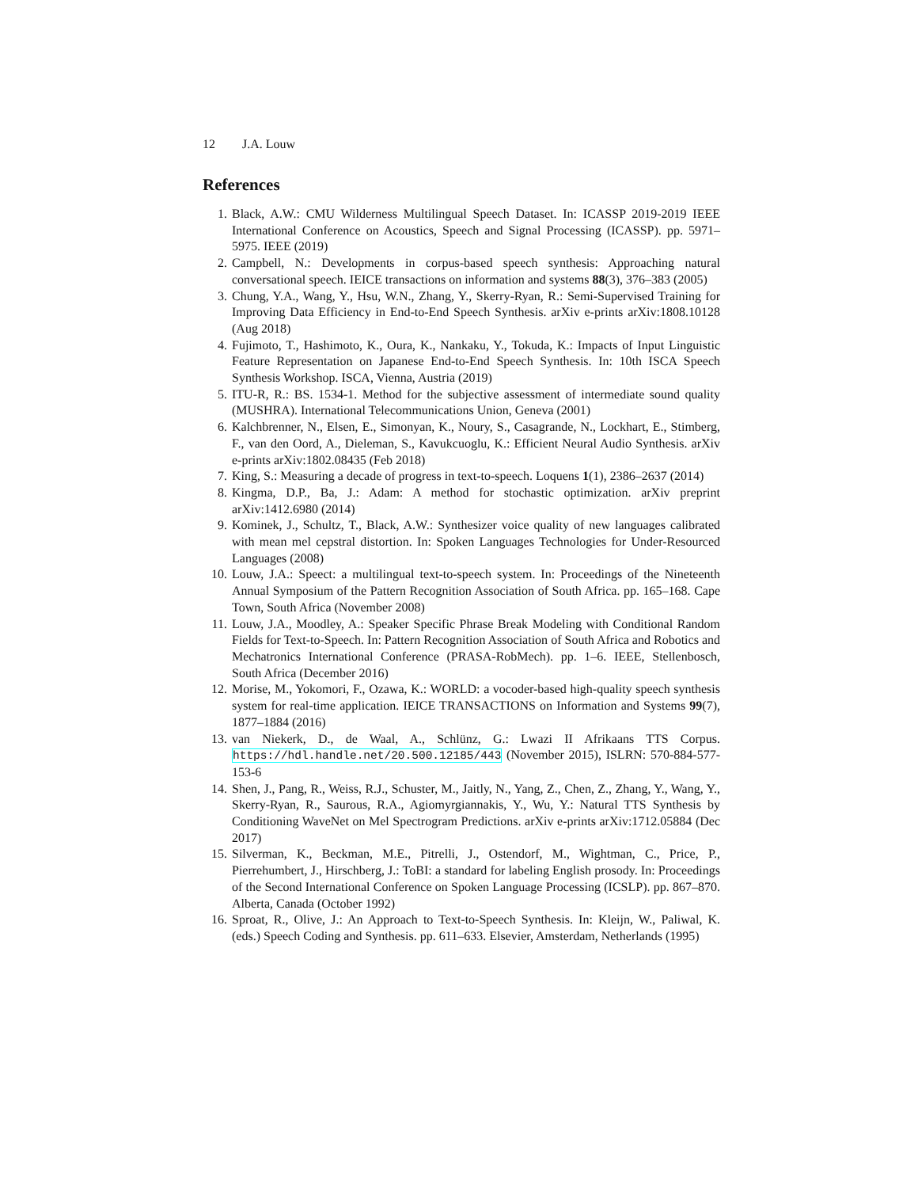12 J.A. Louw
References
1. Black, A.W.: CMU Wilderness Multilingual Speech Dataset. In: ICASSP 2019-2019 IEEE International Conference on Acoustics, Speech and Signal Processing (ICASSP). pp. 5971–5975. IEEE (2019)
2. Campbell, N.: Developments in corpus-based speech synthesis: Approaching natural conversational speech. IEICE transactions on information and systems 88(3), 376–383 (2005)
3. Chung, Y.A., Wang, Y., Hsu, W.N., Zhang, Y., Skerry-Ryan, R.: Semi-Supervised Training for Improving Data Efficiency in End-to-End Speech Synthesis. arXiv e-prints arXiv:1808.10128 (Aug 2018)
4. Fujimoto, T., Hashimoto, K., Oura, K., Nankaku, Y., Tokuda, K.: Impacts of Input Linguistic Feature Representation on Japanese End-to-End Speech Synthesis. In: 10th ISCA Speech Synthesis Workshop. ISCA, Vienna, Austria (2019)
5. ITU-R, R.: BS. 1534-1. Method for the subjective assessment of intermediate sound quality (MUSHRA). International Telecommunications Union, Geneva (2001)
6. Kalchbrenner, N., Elsen, E., Simonyan, K., Noury, S., Casagrande, N., Lockhart, E., Stimberg, F., van den Oord, A., Dieleman, S., Kavukcuoglu, K.: Efficient Neural Audio Synthesis. arXiv e-prints arXiv:1802.08435 (Feb 2018)
7. King, S.: Measuring a decade of progress in text-to-speech. Loquens 1(1), 2386–2637 (2014)
8. Kingma, D.P., Ba, J.: Adam: A method for stochastic optimization. arXiv preprint arXiv:1412.6980 (2014)
9. Kominek, J., Schultz, T., Black, A.W.: Synthesizer voice quality of new languages calibrated with mean mel cepstral distortion. In: Spoken Languages Technologies for Under-Resourced Languages (2008)
10. Louw, J.A.: Speect: a multilingual text-to-speech system. In: Proceedings of the Nineteenth Annual Symposium of the Pattern Recognition Association of South Africa. pp. 165–168. Cape Town, South Africa (November 2008)
11. Louw, J.A., Moodley, A.: Speaker Specific Phrase Break Modeling with Conditional Random Fields for Text-to-Speech. In: Pattern Recognition Association of South Africa and Robotics and Mechatronics International Conference (PRASA-RobMech). pp. 1–6. IEEE, Stellenbosch, South Africa (December 2016)
12. Morise, M., Yokomori, F., Ozawa, K.: WORLD: a vocoder-based high-quality speech synthesis system for real-time application. IEICE TRANSACTIONS on Information and Systems 99(7), 1877–1884 (2016)
13. van Niekerk, D., de Waal, A., Schlünz, G.: Lwazi II Afrikaans TTS Corpus. https://hdl.handle.net/20.500.12185/443 (November 2015), ISLRN: 570-884-577-153-6
14. Shen, J., Pang, R., Weiss, R.J., Schuster, M., Jaitly, N., Yang, Z., Chen, Z., Zhang, Y., Wang, Y., Skerry-Ryan, R., Saurous, R.A., Agiomyrgiannakis, Y., Wu, Y.: Natural TTS Synthesis by Conditioning WaveNet on Mel Spectrogram Predictions. arXiv e-prints arXiv:1712.05884 (Dec 2017)
15. Silverman, K., Beckman, M.E., Pitrelli, J., Ostendorf, M., Wightman, C., Price, P., Pierrehumbert, J., Hirschberg, J.: ToBI: a standard for labeling English prosody. In: Proceedings of the Second International Conference on Spoken Language Processing (ICSLP). pp. 867–870. Alberta, Canada (October 1992)
16. Sproat, R., Olive, J.: An Approach to Text-to-Speech Synthesis. In: Kleijn, W., Paliwal, K. (eds.) Speech Coding and Synthesis. pp. 611–633. Elsevier, Amsterdam, Netherlands (1995)